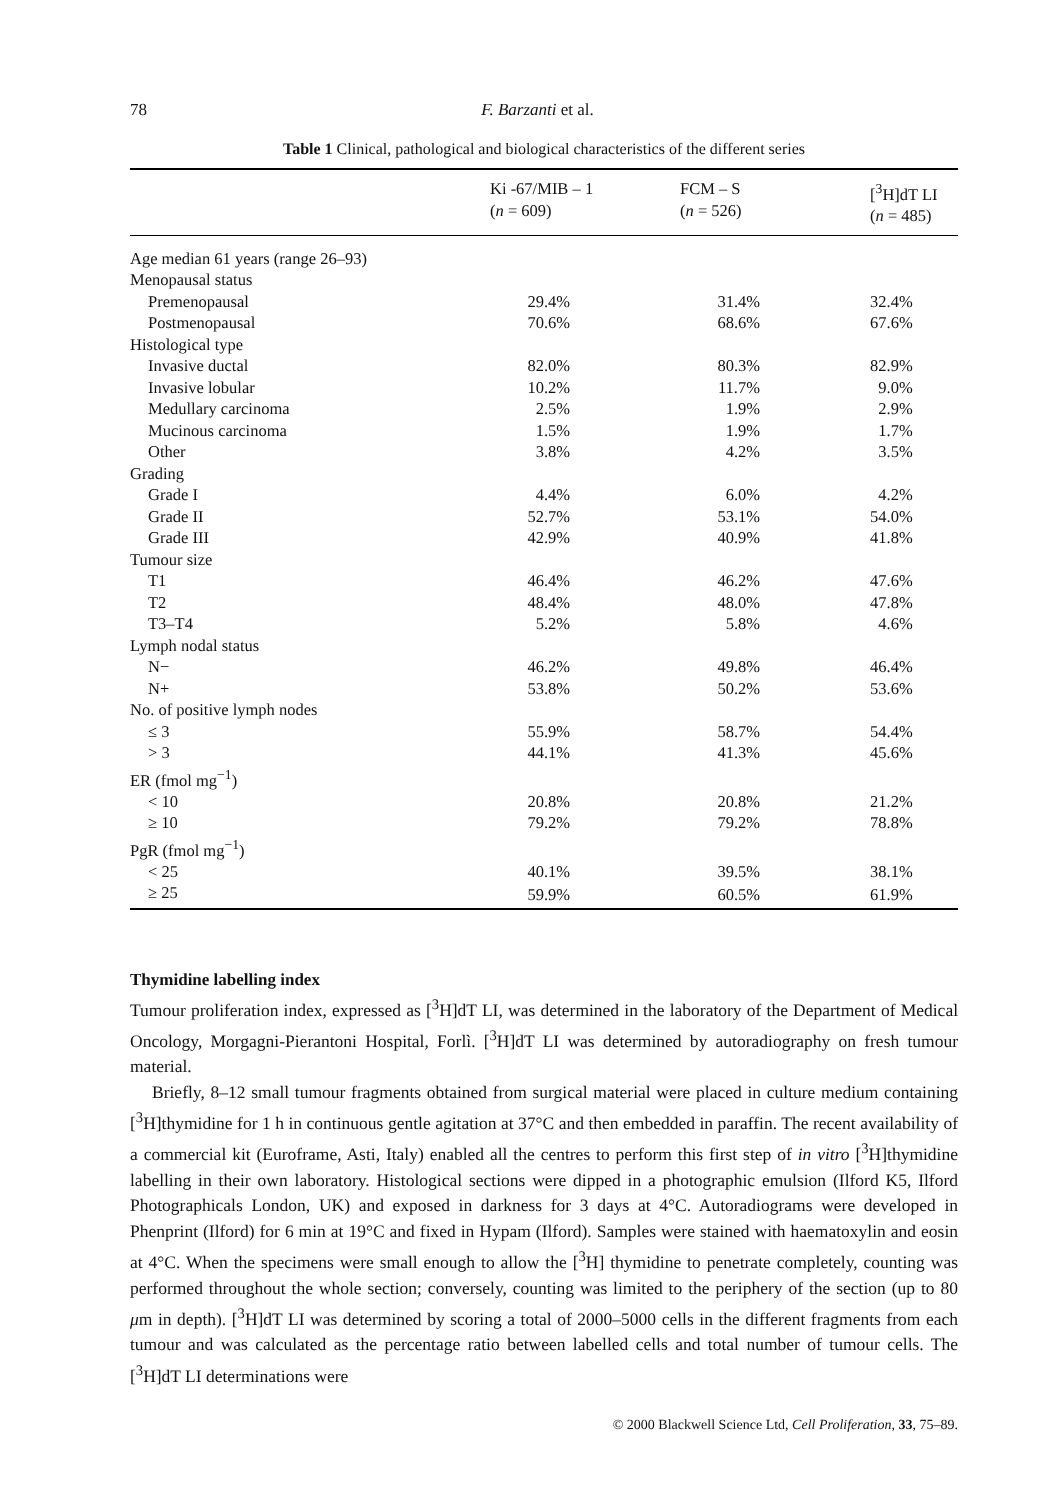78 F. Barzanti et al.
Table 1 Clinical, pathological and biological characteristics of the different series
| | Ki -67/MIB – 1 ( n = 609) | | FCM – S ( n = 526) | | [<sup>3</sup>H]dT LI ( n = 485) |
| --- | --- | --- | --- | --- | --- |
| Age median 61 years (range 26–93) | | | | | |
| Menopausal status | | | | | |
| Premenopausal | 29.4% | | 31.4% | | 32.4% |
| Postmenopausal | 70.6% | | 68.6% | | 67.6% |
| Histological type | | | | | |
| Invasive ductal | 82.0% | | 80.3% | | 82.9% |
| Invasive lobular | 10.2% | | 11.7% | | 9.0% |
| Medullary carcinoma | 2.5% | | 1.9% | | 2.9% |
| Mucinous carcinoma | 1.5% | | 1.9% | | 1.7% |
| Other | 3.8% | | 4.2% | | 3.5% |
| Grading | | | | | |
| Grade I | 4.4% | | 6.0% | | 4.2% |
| Grade II | 52.7% | | 53.1% | | 54.0% |
| Grade III | 42.9% | | 40.9% | | 41.8% |
| Tumour size | | | | | |
| T1 | 46.4% | | 46.2% | | 47.6% |
| T2 | 48.4% | | 48.0% | | 47.8% |
| T3–T4 | 5.2% | | 5.8% | | 4.6% |
| Lymph nodal status | | | | | |
| N− | 46.2% | | 49.8% | | 46.4% |
| N+ | 53.8% | | 50.2% | | 53.6% |
| No. of positive lymph nodes | | | | | |
| ≤ 3 | 55.9% | | 58.7% | | 54.4% |
| > 3 | 44.1% | | 41.3% | | 45.6% |
| ER (fmol mg<sup>−1</sup>) | | | | | |
| < 10 | 20.8% | | 20.8% | | 21.2% |
| ≥ 10 | 79.2% | | 79.2% | | 78.8% |
| PgR (fmol mg<sup>−1</sup>) | | | | | |
| < 25 | 40.1% | | 39.5% | | 38.1% |
| ≥ 25 | 59.9% | | 60.5% | | 61.9% |
Thymidine labelling index
Tumour proliferation index, expressed as [<sup>3</sup>H]dT LI, was determined in the laboratory of the Department of Medical Oncology, Morgagni-Pierantoni Hospital, Forlì. [<sup>3</sup>H]dT LI was determined by autoradiography on fresh tumour material.
Briefly, 8–12 small tumour fragments obtained from surgical material were placed in culture medium containing [<sup>3</sup>H]thymidine for 1 h in continuous gentle agitation at 37°C and then embedded in paraffin. The recent availability of a commercial kit (Euroframe, Asti, Italy) enabled all the centres to perform this first step of in vitro [<sup>3</sup>H]thymidine labelling in their own laboratory. Histological sections were dipped in a photographic emulsion (Ilford K5, Ilford Photographicals London, UK) and exposed in darkness for 3 days at 4°C. Autoradiograms were developed in Phenprint (Ilford) for 6 min at 19°C and fixed in Hypam (Ilford). Samples were stained with haematoxylin and eosin at 4°C. When the specimens were small enough to allow the [<sup>3</sup>H] thymidine to penetrate completely, counting was performed throughout the whole section; conversely, counting was limited to the periphery of the section (up to 80 μm in depth). [<sup>3</sup>H]dT LI was determined by scoring a total of 2000–5000 cells in the different fragments from each tumour and was calculated as the percentage ratio between labelled cells and total number of tumour cells. The [<sup>3</sup>H]dT LI determinations were
© 2000 Blackwell Science Ltd, Cell Proliferation, 33, 75–89.